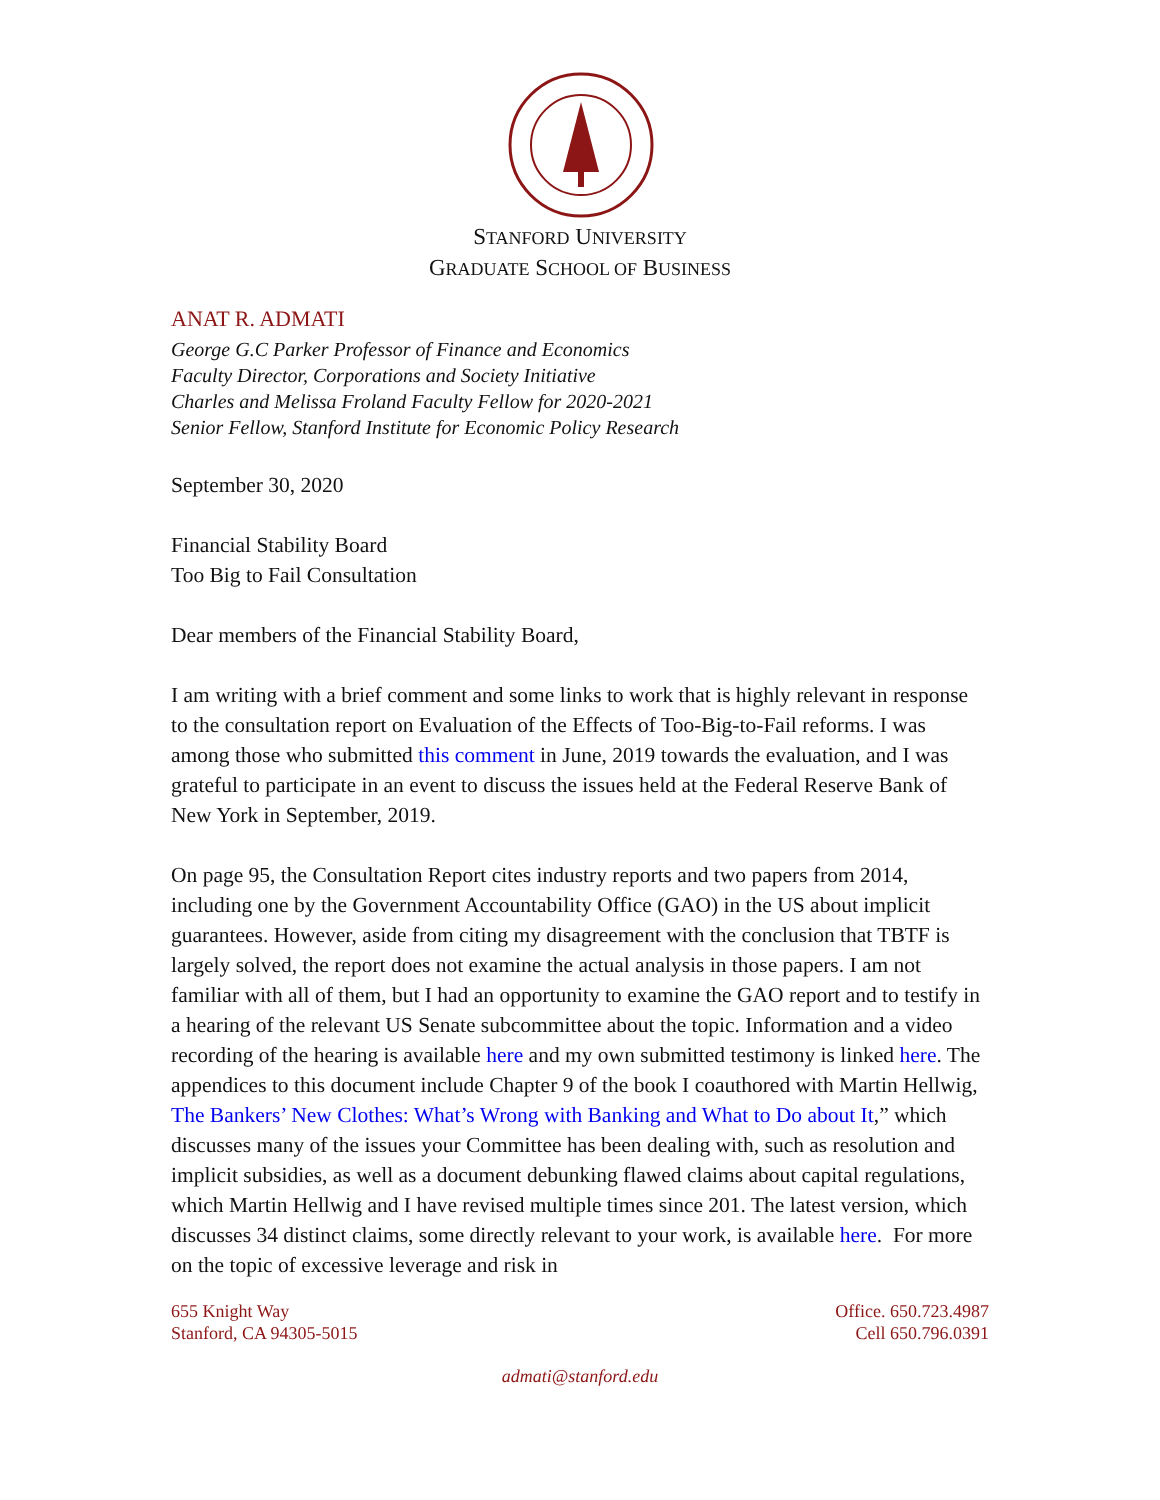STANFORD UNIVERSITY
GRADUATE SCHOOL OF BUSINESS
ANAT R. ADMATI
George G.C Parker Professor of Finance and Economics
Faculty Director, Corporations and Society Initiative
Charles and Melissa Froland Faculty Fellow for 2020-2021
Senior Fellow, Stanford Institute for Economic Policy Research
September 30, 2020
Financial Stability Board
Too Big to Fail Consultation
Dear members of the Financial Stability Board,
I am writing with a brief comment and some links to work that is highly relevant in response to the consultation report on Evaluation of the Effects of Too-Big-to-Fail reforms. I was among those who submitted this comment in June, 2019 towards the evaluation, and I was grateful to participate in an event to discuss the issues held at the Federal Reserve Bank of New York in September, 2019.
On page 95, the Consultation Report cites industry reports and two papers from 2014, including one by the Government Accountability Office (GAO) in the US about implicit guarantees. However, aside from citing my disagreement with the conclusion that TBTF is largely solved, the report does not examine the actual analysis in those papers. I am not familiar with all of them, but I had an opportunity to examine the GAO report and to testify in a hearing of the relevant US Senate subcommittee about the topic. Information and a video recording of the hearing is available here and my own submitted testimony is linked here. The appendices to this document include Chapter 9 of the book I coauthored with Martin Hellwig, The Bankers’ New Clothes: What’s Wrong with Banking and What to Do about It,” which discusses many of the issues your Committee has been dealing with, such as resolution and implicit subsidies, as well as a document debunking flawed claims about capital regulations, which Martin Hellwig and I have revised multiple times since 201. The latest version, which discusses 34 distinct claims, some directly relevant to your work, is available here. For more on the topic of excessive leverage and risk in
655 Knight Way
Stanford, CA 94305-5015
Office. 650.723.4987
Cell 650.796.0391
admati@stanford.edu